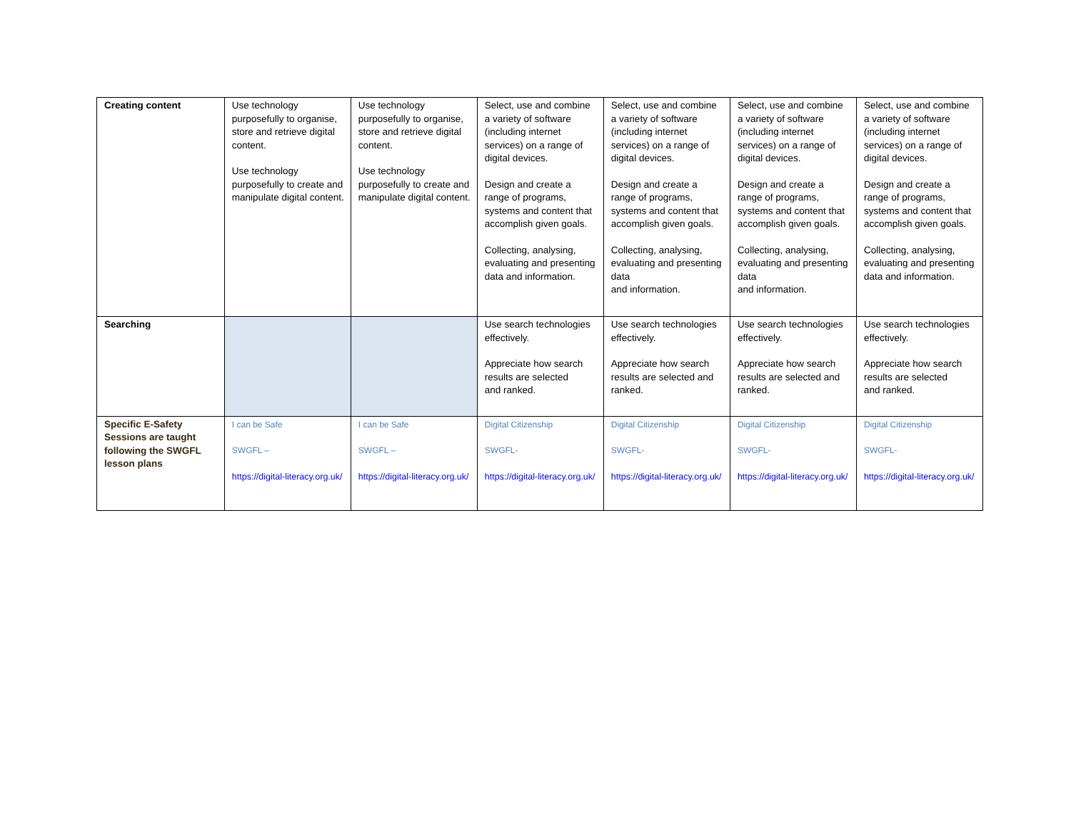| Creating content | Use technology purposefully to organise, store and retrieve digital content. Use technology purposefully to create and manipulate digital content. | Use technology purposefully to organise, store and retrieve digital content. Use technology purposefully to create and manipulate digital content. | Select, use and combine a variety of software (including internet services) on a range of digital devices. Design and create a range of programs, systems and content that accomplish given goals. Collecting, analysing, evaluating and presenting data and information. | Select, use and combine a variety of software (including internet services) on a range of digital devices. Design and create a range of programs, systems and content that accomplish given goals. Collecting, analysing, evaluating and presenting data and information. | Select, use and combine a variety of software (including internet services) on a range of digital devices. Design and create a range of programs, systems and content that accomplish given goals. Collecting, analysing, evaluating and presenting data and information. | Select, use and combine a variety of software (including internet services) on a range of digital devices. Design and create a range of programs, systems and content that accomplish given goals. Collecting, analysing, evaluating and presenting data and information. |
| Searching | | | Use search technologies effectively. Appreciate how search results are selected and ranked. | Use search technologies effectively. Appreciate how search results are selected and ranked. | Use search technologies effectively. Appreciate how search results are selected and ranked. | Use search technologies effectively. Appreciate how search results are selected and ranked. |
| Specific E-Safety Sessions are taught following the SWGFL lesson plans | I can be Safe SWGFL – https://digital-literacy.org.uk/ | I can be Safe SWGFL – https://digital-literacy.org.uk/ | Digital Citizenship SWGFL- https://digital-literacy.org.uk/ | Digital Citizenship SWGFL- https://digital-literacy.org.uk/ | Digital Citizenship SWGFL- https://digital-literacy.org.uk/ | Digital Citizenship SWGFL- https://digital-literacy.org.uk/ |